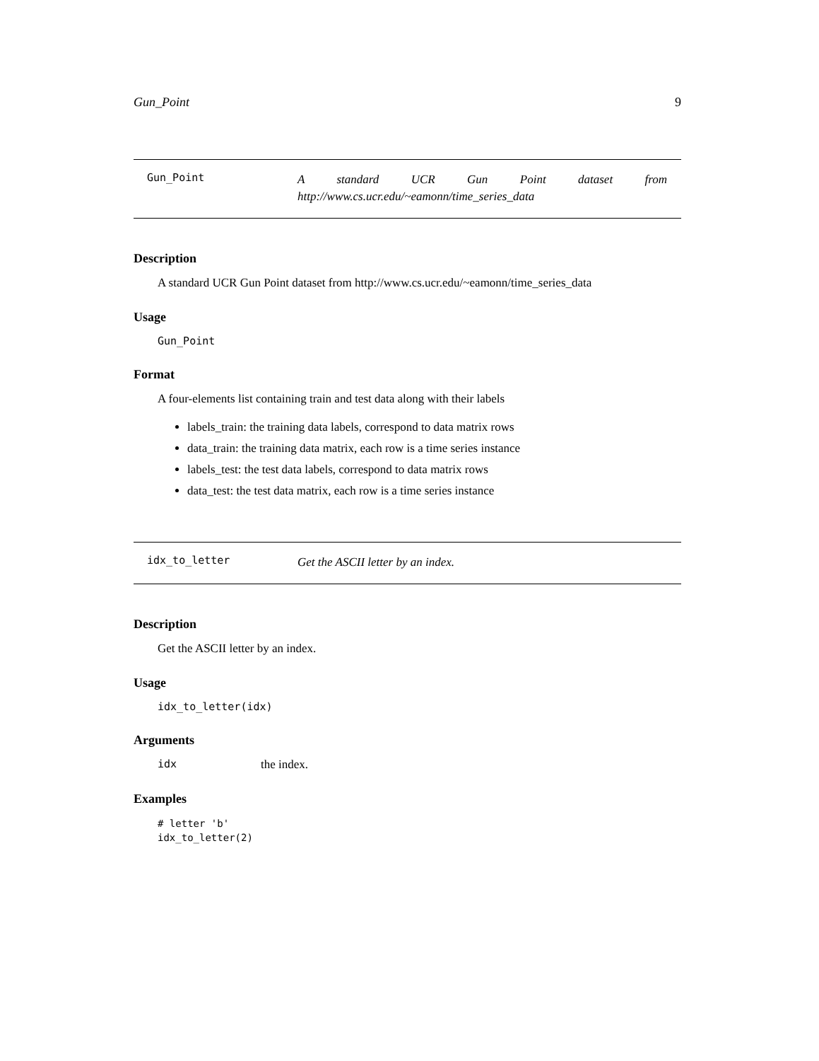Gun_Point 9
Gun_Point
A standard UCR Gun Point dataset from http://www.cs.ucr.edu/~eamonn/time_series_data
Description
A standard UCR Gun Point dataset from http://www.cs.ucr.edu/~eamonn/time_series_data
Usage
Gun_Point
Format
A four-elements list containing train and test data along with their labels
labels_train: the training data labels, correspond to data matrix rows
data_train: the training data matrix, each row is a time series instance
labels_test: the test data labels, correspond to data matrix rows
data_test: the test data matrix, each row is a time series instance
idx_to_letter
Get the ASCII letter by an index.
Description
Get the ASCII letter by an index.
Usage
idx_to_letter(idx)
Arguments
idx the index.
Examples
# letter 'b'
idx_to_letter(2)